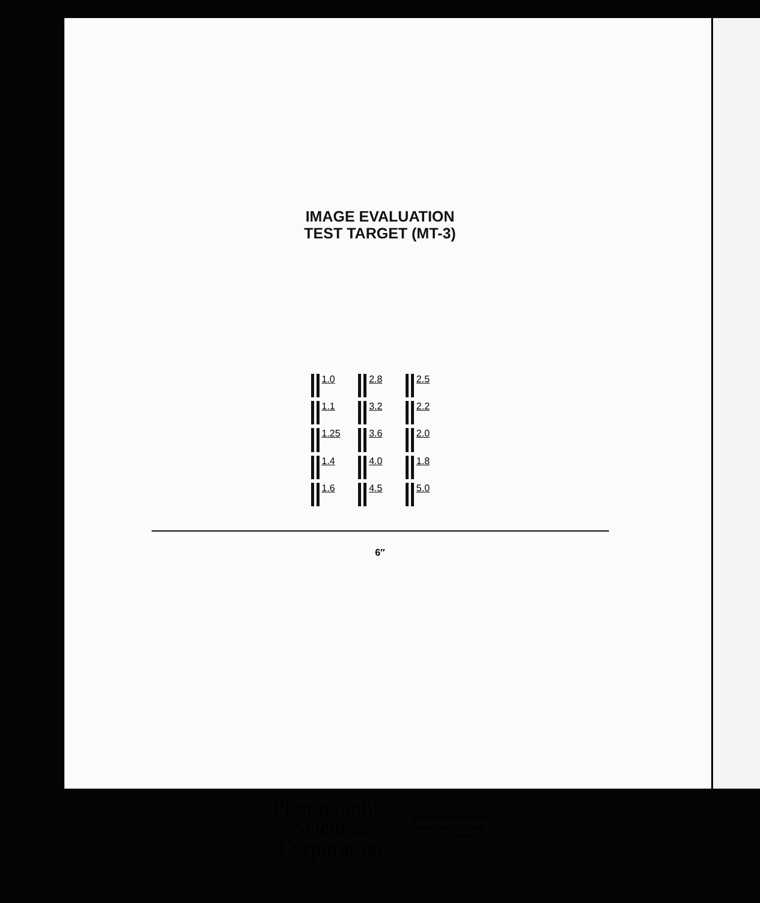IMAGE EVALUATION
TEST TARGET (MT-3)
1.0 2.8 2.5 1.1 3.2 2.2 1.25 3.6 2.0 1.4 4.0 1.8 1.6 4.5 5.0
6″
Photographic
Sciences
Corporation
23 WEST MAIN STREET
WEBSTER, N.Y. 14580
(716) 872-4503